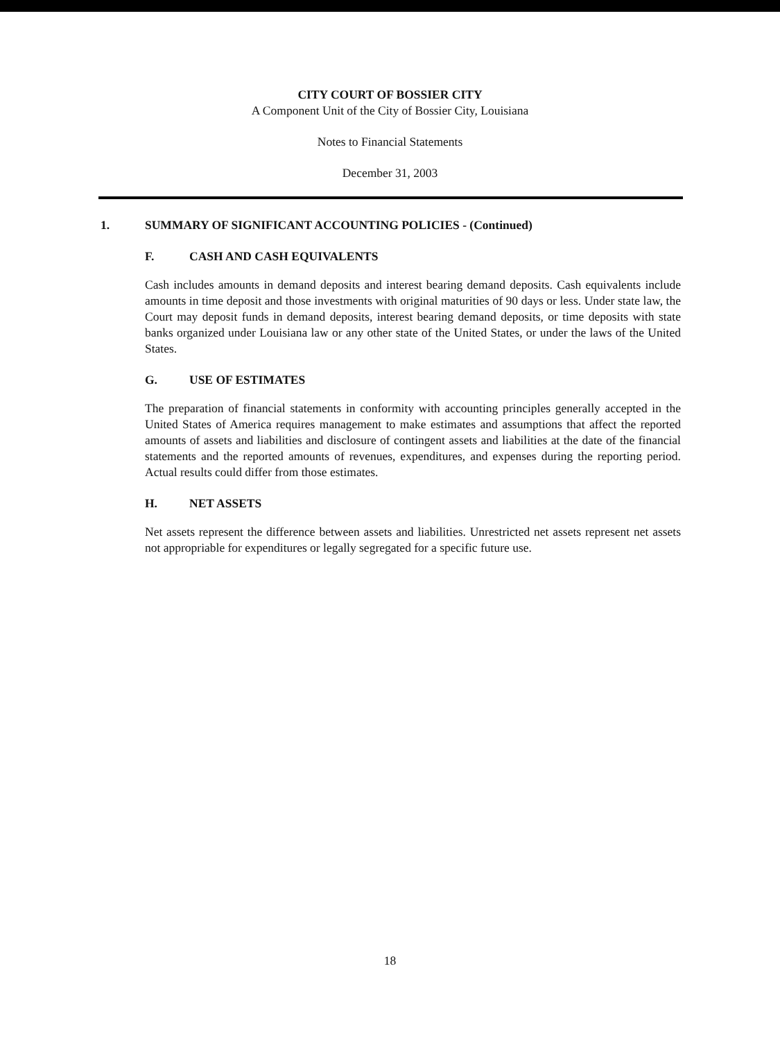CITY COURT OF BOSSIER CITY
A Component Unit of the City of Bossier City, Louisiana
Notes to Financial Statements
December 31, 2003
1. SUMMARY OF SIGNIFICANT ACCOUNTING POLICIES - (Continued)
F. CASH AND CASH EQUIVALENTS
Cash includes amounts in demand deposits and interest bearing demand deposits. Cash equivalents include amounts in time deposit and those investments with original maturities of 90 days or less. Under state law, the Court may deposit funds in demand deposits, interest bearing demand deposits, or time deposits with state banks organized under Louisiana law or any other state of the United States, or under the laws of the United States.
G. USE OF ESTIMATES
The preparation of financial statements in conformity with accounting principles generally accepted in the United States of America requires management to make estimates and assumptions that affect the reported amounts of assets and liabilities and disclosure of contingent assets and liabilities at the date of the financial statements and the reported amounts of revenues, expenditures, and expenses during the reporting period. Actual results could differ from those estimates.
H. NET ASSETS
Net assets represent the difference between assets and liabilities. Unrestricted net assets represent net assets not appropriable for expenditures or legally segregated for a specific future use.
18